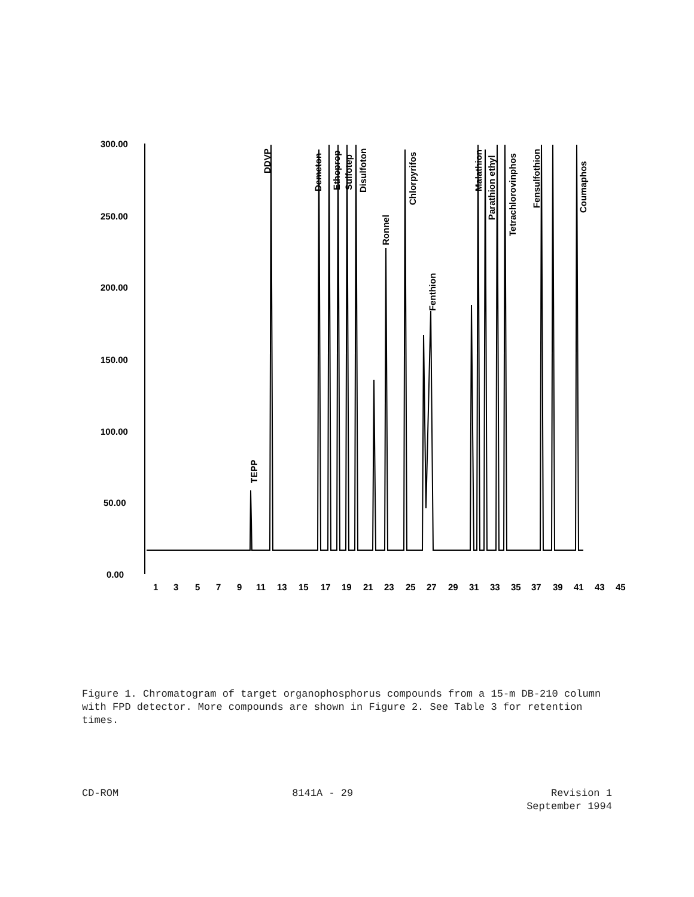300.00
250.00
200.00
150.00
100.00
50.00
0.00
1
3
5
7
9
11
13
15
17
19
21
23
25
27
29
31
33
35
37
39
41
43
45
TEPP
DDVP
Demeton
Ethoprop
Sulfotep
Disulfoton
Ronnel
Chlorpyrifos
Fenthion
Malathion
Parathion ethyl
Tetrachlorovinphos
Fensulfothion
Coumaphos
Figure 1. Chromatogram of target organophosphorus compounds from a 15-m DB-210 column with FPD detector. More compounds are shown in Figure 2. See Table 3 for retention times.
CD-ROM 8141A - 29 Revision 1
September 1994